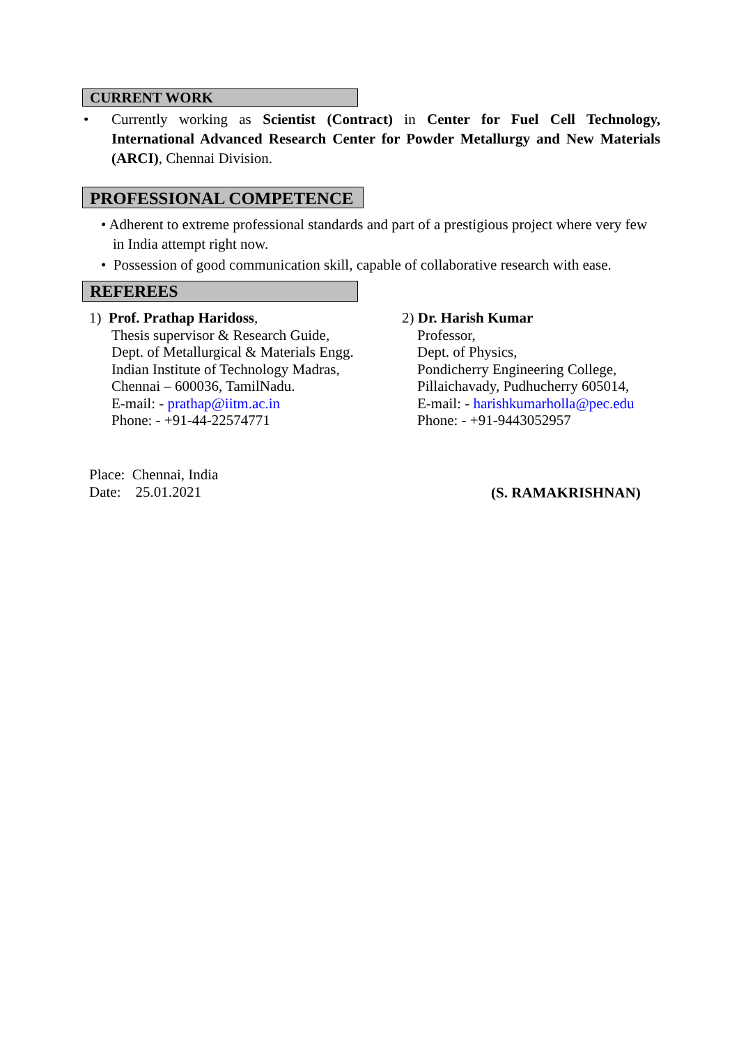CURRENT WORK
•
Currently working as Scientist (Contract) in Center for Fuel Cell Technology, International Advanced Research Center for Powder Metallurgy and New Materials (ARCI), Chennai Division.
PROFESSIONAL COMPETENCE
• Adherent to extreme professional standards and part of a prestigious project where very few
in India attempt right now.
• Possession of good communication skill, capable of collaborative research with ease.
REFEREES
1) Prof. Prathap Haridoss,
Thesis supervisor & Research Guide,
Dept. of Metallurgical & Materials Engg.
Indian Institute of Technology Madras,
Chennai – 600036, TamilNadu.
E-mail: - prathap@iitm.ac.in
Phone: - +91-44-22574771
2) Dr. Harish Kumar
Professor,
Dept. of Physics,
Pondicherry Engineering College,
Pillaichavady, Pudhucherry 605014,
E-mail: - harishkumarholla@pec.edu
Phone: - +91-9443052957
Place: Chennai, India
Date: 25.01.2021
(S. RAMAKRISHNAN)